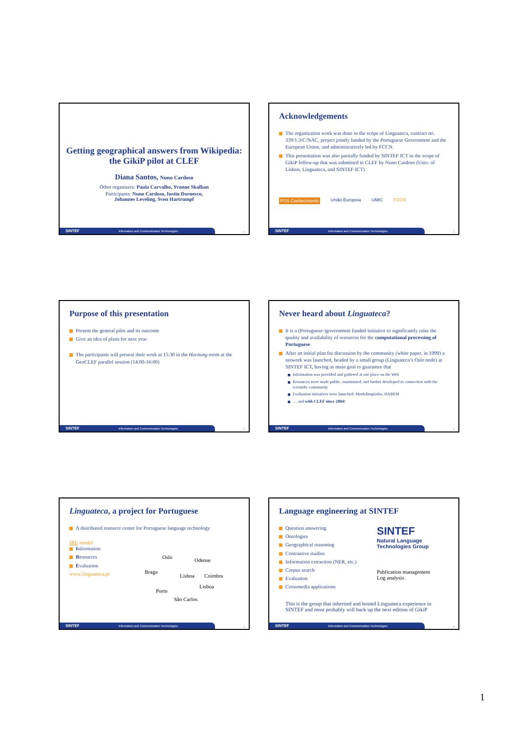Getting geographical answers from Wikipedia:
the GikiP pilot at CLEF
Diana Santos, Nuno Cardoso
Other organizers: Paula Carvalho, Yvonne Skalban
Participants: Nuno Cardoso, Iustin Dornescu,
Johannes Leveling, Sven Hartrumpf
SINTEF Information and Communication Technologies 1
Acknowledgements
The organization work was done in the scope of Linguateca, contract no. 339/1.3/C/NAC, project jointly funded by the Portuguese Government and the European Union, and administratively led by FCCN.
This presentation was also partially funded by SINTEF ICT in the scope of GikiP follow-up that was submitted to CLEF by Nuno Cardoso (Univ. of Lisbon, Linguateca, and SINTEF ICT)
POS Conhecimento União Europeia UMIC FCCN
SINTEF Information and Communication Technologies 2
Purpose of this presentation
Present the general pilot and its outcome
Give an idea of plans for next year
The participants will present their work at 15:30 in the Hornung room at the GeoCLEF parallel session (14:00-16:00)
SINTEF Information and Communication Technologies 3
Never heard about Linguateca?
It is a (Portuguese-)government funded initiative to significantly raise the quality and availability of resources for the computational processing of Portuguese
After an initial plan for discussion by the community (white paper, in 1999) a network was launched, headed by a small group (Linguateca’s Oslo node) at SINTEF ICT, having as main goal to guarantee that
Information was provided and gathered at one place on the Web
Resources were made public, maintained, and further developed in connection with the scientific community
Evaluation initiatives were launched: Morfolimpíadas, HAREM
… and with CLEF since 2004!
SINTEF Information and Communication Technologies 4
Linguateca, a project for Portuguese
A distributed resource center for Portuguese language technology
IRE model
Information
Resources
Evaluation
www.linguateca.pt
Oslo Odense
Braga
Lisboa Coimbra
Porto
Lisboa
São Carlos
SINTEF Information and Communication Technologies 5
Language engineering at SINTEF
Question answering
Ontologies
Geographical reasoning
Contrastive studies
Information extraction (NER, etc.)
Corpus search
Evaluation
Crossmedia applications
SINTEF
Natural Language
Technologies Group
Publication management
Log analysis
This is the group that inherited and hosted Linguateca experience in SINTEF and most probably will back up the next edition of GikiP
SINTEF Information and Communication Technologies 6
1